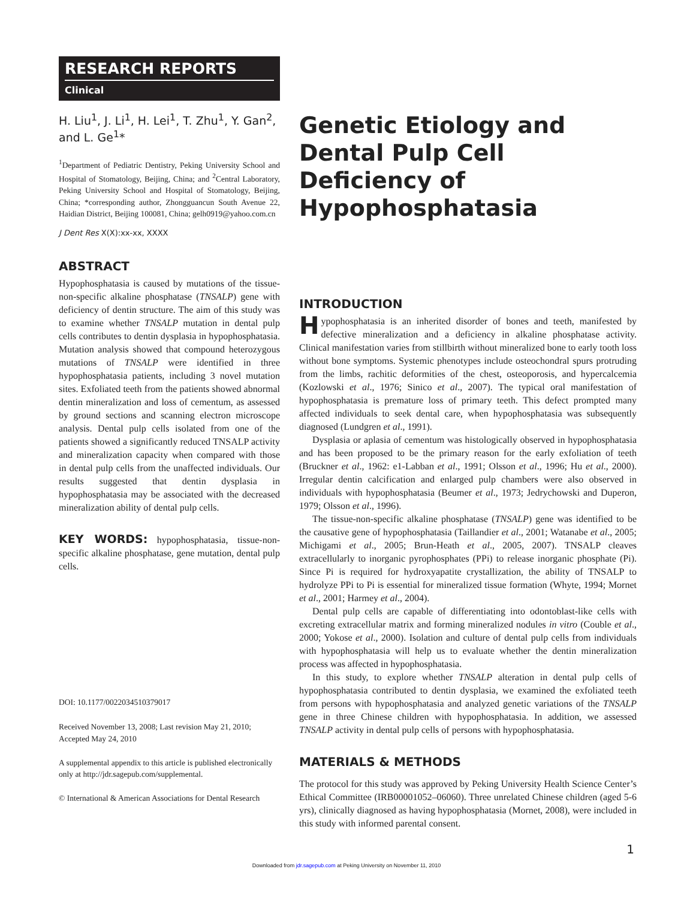RESEARCH REPORTS
Clinical
H. Liu<sup>1</sup>, J. Li<sup>1</sup>, H. Lei<sup>1</sup>, T. Zhu<sup>1</sup>, Y. Gan<sup>2</sup>, and L. Ge<sup>1</sup>*
<sup>1</sup> Department of Pediatric Dentistry, Peking University School and Hospital of Stomatology, Beijing, China; and <sup>2</sup>Central Laboratory, Peking University School and Hospital of Stomatology, Beijing, China; *corresponding author, Zhongguancun South Avenue 22, Haidian District, Beijing 100081, China; gelh0919@yahoo.com.cn
J Dent Res X(X):xx-xx, XXXX
ABSTRACT
Hypophosphatasia is caused by mutations of the tissue-non-specific alkaline phosphatase (TNSALP) gene with deficiency of dentin structure. The aim of this study was to examine whether TNSALP mutation in dental pulp cells contributes to dentin dysplasia in hypophosphatasia. Mutation analysis showed that compound heterozygous mutations of TNSALP were identified in three hypophosphatasia patients, including 3 novel mutation sites. Exfoliated teeth from the patients showed abnormal dentin mineralization and loss of cementum, as assessed by ground sections and scanning electron microscope analysis. Dental pulp cells isolated from one of the patients showed a significantly reduced TNSALP activity and mineralization capacity when compared with those in dental pulp cells from the unaffected individuals. Our results suggested that dentin dysplasia in hypophosphatasia may be associated with the decreased mineralization ability of dental pulp cells.
KEY WORDS: hypophosphatasia, tissue-non-specific alkaline phosphatase, gene mutation, dental pulp cells.
DOI: 10.1177/0022034510379017
Received November 13, 2008; Last revision May 21, 2010; Accepted May 24, 2010
A supplemental appendix to this article is published electronically only at http://jdr.sagepub.com/supplemental.
© International & American Associations for Dental Research
Genetic Etiology and Dental Pulp Cell Deficiency of Hypophosphatasia
INTRODUCTION
Hypophosphatasia is an inherited disorder of bones and teeth, manifested by defective mineralization and a deficiency in alkaline phosphatase activity. Clinical manifestation varies from stillbirth without mineralized bone to early tooth loss without bone symptoms. Systemic phenotypes include osteochondral spurs protruding from the limbs, rachitic deformities of the chest, osteoporosis, and hypercalcemia (Kozlowski et al., 1976; Sinico et al., 2007). The typical oral manifestation of hypophosphatasia is premature loss of primary teeth. This defect prompted many affected individuals to seek dental care, when hypophosphatasia was subsequently diagnosed (Lundgren et al., 1991).
Dysplasia or aplasia of cementum was histologically observed in hypophosphatasia and has been proposed to be the primary reason for the early exfoliation of teeth (Bruckner et al., 1962: e1-Labban et al., 1991; Olsson et al., 1996; Hu et al., 2000). Irregular dentin calcification and enlarged pulp chambers were also observed in individuals with hypophosphatasia (Beumer et al., 1973; Jedrychowski and Duperon, 1979; Olsson et al., 1996).
The tissue-non-specific alkaline phosphatase (TNSALP) gene was identified to be the causative gene of hypophosphatasia (Taillandier et al., 2001; Watanabe et al., 2005; Michigami et al., 2005; Brun-Heath et al., 2005, 2007). TNSALP cleaves extracellularly to inorganic pyrophosphates (PPi) to release inorganic phosphate (Pi). Since Pi is required for hydroxyapatite crystallization, the ability of TNSALP to hydrolyze PPi to Pi is essential for mineralized tissue formation (Whyte, 1994; Mornet et al., 2001; Harmey et al., 2004).
Dental pulp cells are capable of differentiating into odontoblast-like cells with excreting extracellular matrix and forming mineralized nodules in vitro (Couble et al., 2000; Yokose et al., 2000). Isolation and culture of dental pulp cells from individuals with hypophosphatasia will help us to evaluate whether the dentin mineralization process was affected in hypophosphatasia.
In this study, to explore whether TNSALP alteration in dental pulp cells of hypophosphatasia contributed to dentin dysplasia, we examined the exfoliated teeth from persons with hypophosphatasia and analyzed genetic variations of the TNSALP gene in three Chinese children with hypophosphatasia. In addition, we assessed TNSALP activity in dental pulp cells of persons with hypophosphatasia.
MATERIALS & METHODS
The protocol for this study was approved by Peking University Health Science Center’s Ethical Committee (IRB00001052–06060). Three unrelated Chinese children (aged 5-6 yrs), clinically diagnosed as having hypophosphatasia (Mornet, 2008), were included in this study with informed parental consent.
1
Downloaded from jdr.sagepub.com at Peking University on November 11, 2010